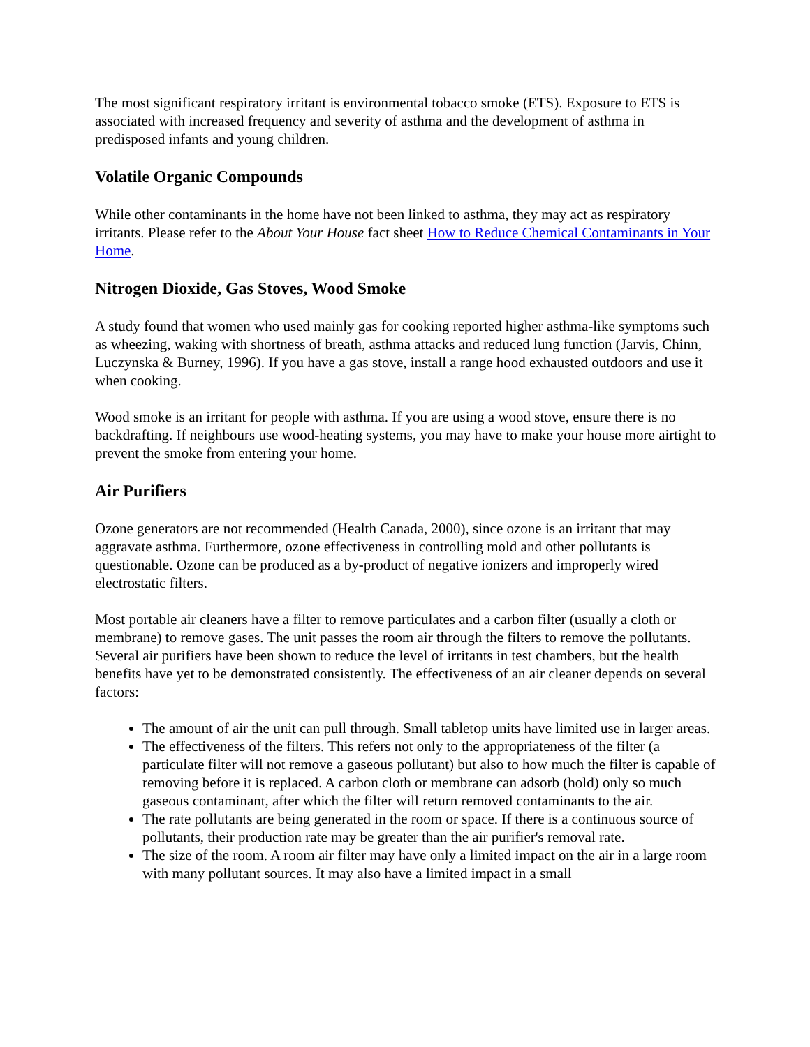The most significant respiratory irritant is environmental tobacco smoke (ETS). Exposure to ETS is associated with increased frequency and severity of asthma and the development of asthma in predisposed infants and young children.
Volatile Organic Compounds
While other contaminants in the home have not been linked to asthma, they may act as respiratory irritants. Please refer to the About Your House fact sheet How to Reduce Chemical Contaminants in Your Home.
Nitrogen Dioxide, Gas Stoves, Wood Smoke
A study found that women who used mainly gas for cooking reported higher asthma-like symptoms such as wheezing, waking with shortness of breath, asthma attacks and reduced lung function (Jarvis, Chinn, Luczynska & Burney, 1996). If you have a gas stove, install a range hood exhausted outdoors and use it when cooking.
Wood smoke is an irritant for people with asthma. If you are using a wood stove, ensure there is no backdrafting. If neighbours use wood-heating systems, you may have to make your house more airtight to prevent the smoke from entering your home.
Air Purifiers
Ozone generators are not recommended (Health Canada, 2000), since ozone is an irritant that may aggravate asthma. Furthermore, ozone effectiveness in controlling mold and other pollutants is questionable. Ozone can be produced as a by-product of negative ionizers and improperly wired electrostatic filters.
Most portable air cleaners have a filter to remove particulates and a carbon filter (usually a cloth or membrane) to remove gases. The unit passes the room air through the filters to remove the pollutants. Several air purifiers have been shown to reduce the level of irritants in test chambers, but the health benefits have yet to be demonstrated consistently. The effectiveness of an air cleaner depends on several factors:
The amount of air the unit can pull through. Small tabletop units have limited use in larger areas.
The effectiveness of the filters. This refers not only to the appropriateness of the filter (a particulate filter will not remove a gaseous pollutant) but also to how much the filter is capable of removing before it is replaced. A carbon cloth or membrane can adsorb (hold) only so much gaseous contaminant, after which the filter will return removed contaminants to the air.
The rate pollutants are being generated in the room or space. If there is a continuous source of pollutants, their production rate may be greater than the air purifier's removal rate.
The size of the room. A room air filter may have only a limited impact on the air in a large room with many pollutant sources. It may also have a limited impact in a small